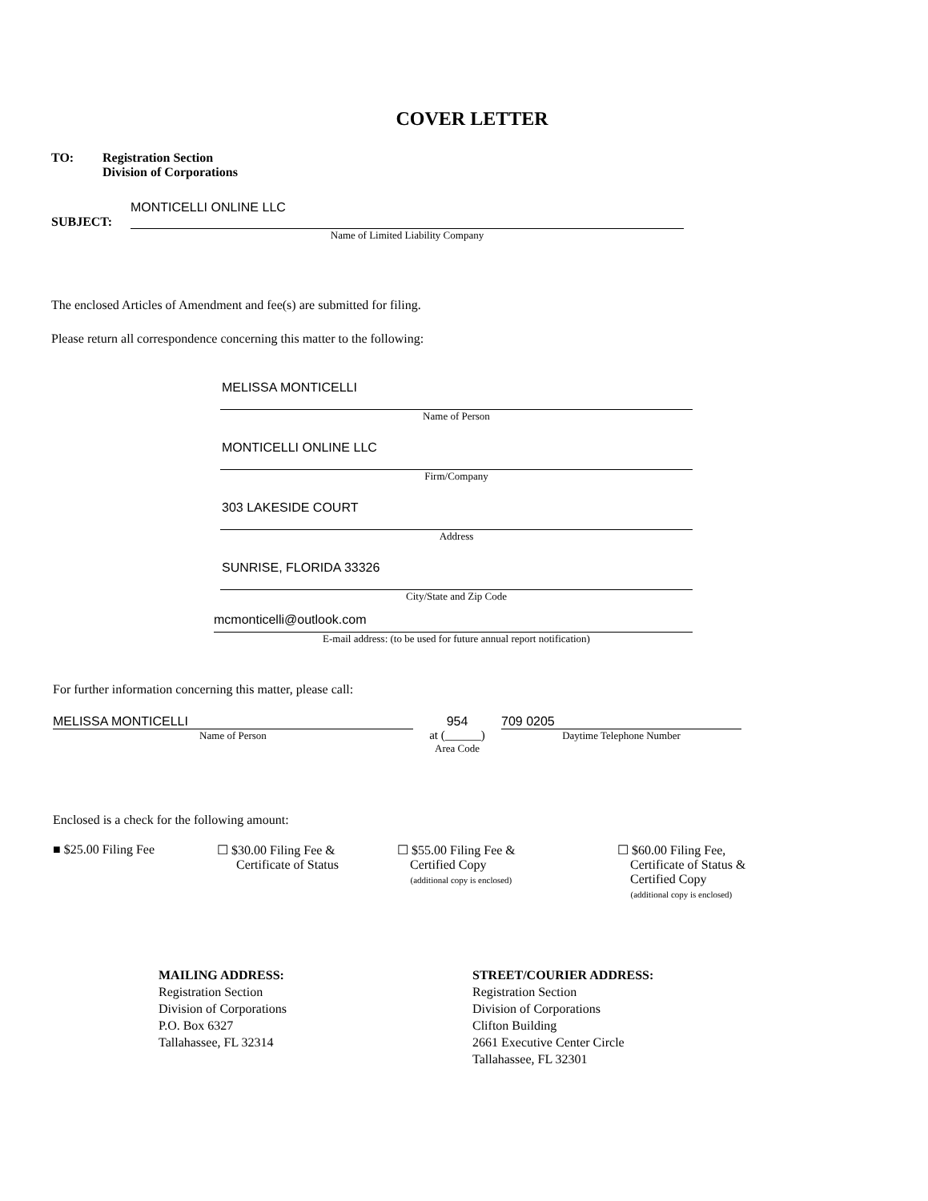COVER LETTER
TO: Registration Section
Division of Corporations
MONTICELLI ONLINE LLC
SUBJECT:
Name of Limited Liability Company
The enclosed Articles of Amendment and fee(s) are submitted for filing.
Please return all correspondence concerning this matter to the following:
MELISSA MONTICELLI
Name of Person
MONTICELLI ONLINE LLC
Firm/Company
303 LAKESIDE COURT
Address
SUNRISE, FLORIDA 33326
City/State and Zip Code
mcmonticelli@outlook.com
E-mail address: (to be used for future annual report notification)
For further information concerning this matter, please call:
MELISSA MONTICELLI
Name of Person
954
at (______)
Area Code
709 0205
Daytime Telephone Number
Enclosed is a check for the following amount:
■ $25.00 Filing Fee ☐ $30.00 Filing Fee &
Certificate of Status
☐ $55.00 Filing Fee &
Certified Copy
(additional copy is enclosed)
☐ $60.00 Filing Fee,
Certificate of Status &
Certified Copy
(additional copy is enclosed)
MAILING ADDRESS:
Registration Section
Division of Corporations
P.O. Box 6327
Tallahassee, FL 32314
STREET/COURIER ADDRESS:
Registration Section
Division of Corporations
Clifton Building
2661 Executive Center Circle
Tallahassee, FL 32301